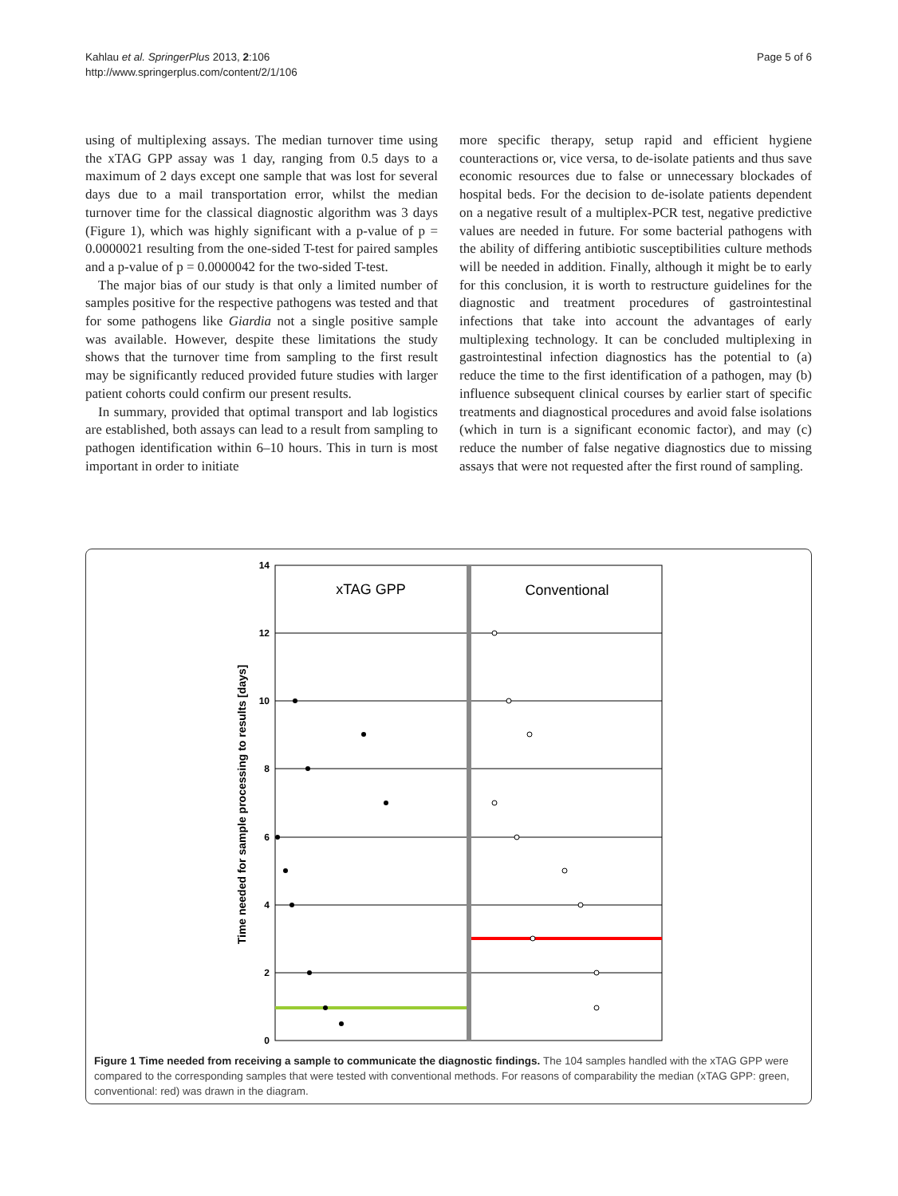Kahlau et al. SpringerPlus 2013, 2:106
http://www.springerplus.com/content/2/1/106
Page 5 of 6
using of multiplexing assays. The median turnover time using the xTAG GPP assay was 1 day, ranging from 0.5 days to a maximum of 2 days except one sample that was lost for several days due to a mail transportation error, whilst the median turnover time for the classical diagnostic algorithm was 3 days (Figure 1), which was highly significant with a p-value of p = 0.0000021 resulting from the one-sided T-test for paired samples and a p-value of p = 0.0000042 for the two-sided T-test.
The major bias of our study is that only a limited number of samples positive for the respective pathogens was tested and that for some pathogens like Giardia not a single positive sample was available. However, despite these limitations the study shows that the turnover time from sampling to the first result may be significantly reduced provided future studies with larger patient cohorts could confirm our present results.
In summary, provided that optimal transport and lab logistics are established, both assays can lead to a result from sampling to pathogen identification within 6–10 hours. This in turn is most important in order to initiate
more specific therapy, setup rapid and efficient hygiene counteractions or, vice versa, to de-isolate patients and thus save economic resources due to false or unnecessary blockades of hospital beds. For the decision to de-isolate patients dependent on a negative result of a multiplex-PCR test, negative predictive values are needed in future. For some bacterial pathogens with the ability of differing antibiotic susceptibilities culture methods will be needed in addition. Finally, although it might be to early for this conclusion, it is worth to restructure guidelines for the diagnostic and treatment procedures of gastrointestinal infections that take into account the advantages of early multiplexing technology. It can be concluded multiplexing in gastrointestinal infection diagnostics has the potential to (a) reduce the time to the first identification of a pathogen, may (b) influence subsequent clinical courses by earlier start of specific treatments and diagnostical procedures and avoid false isolations (which in turn is a significant economic factor), and may (c) reduce the number of false negative diagnostics due to missing assays that were not requested after the first round of sampling.
14
12
10
8
6
4
2
0
xTAG GPP
Conventional
Time needed for sample processing to results [days]
Figure 1 Time needed from receiving a sample to communicate the diagnostic findings. The 104 samples handled with the xTAG GPP were compared to the corresponding samples that were tested with conventional methods. For reasons of comparability the median (xTAG GPP: green, conventional: red) was drawn in the diagram.